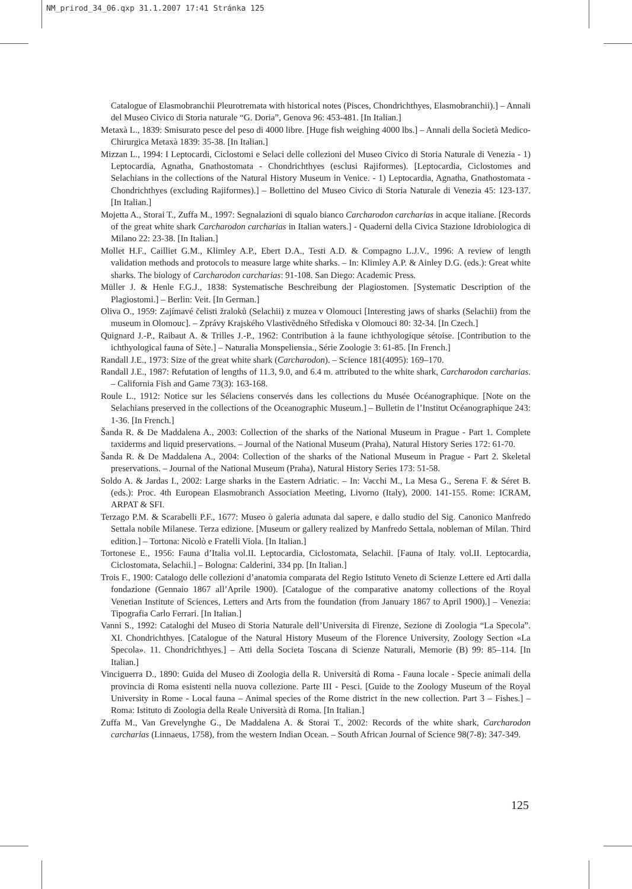NM_prirod_34_06.qxp 31.1.2007 17:41 Stránka 125
Catalogue of Elasmobranchii Pleurotremata with historical notes (Pisces, Chondrichthyes, Elasmobranchii).] – Annali del Museo Civico di Storia naturale “G. Doria”, Genova 96: 453-481. [In Italian.]
Metaxà L., 1839: Smisurato pesce del peso di 4000 libre. [Huge fish weighing 4000 lbs.] – Annali della Società Medico-Chirurgica Metaxà 1839: 35-38. [In Italian.]
Mizzan L., 1994: I Leptocardi, Ciclostomi e Selaci delle collezioni del Museo Civico di Storia Naturale di Venezia - 1) Leptocardia, Agnatha, Gnathostomata - Chondrichthyes (esclusi Rajiformes). [Leptocardia, Ciclostomes and Selachians in the collections of the Natural History Museum in Venice. - 1) Leptocardia, Agnatha, Gnathostomata - Chondrichthyes (excluding Rajiformes).] – Bollettino del Museo Civico di Storia Naturale di Venezia 45: 123-137. [In Italian.]
Mojetta A., Storai T., Zuffa M., 1997: Segnalazioni di squalo bianco Carcharodon carcharias in acque italiane. [Records of the great white shark Carcharodon carcharias in Italian waters.] - Quaderni della Civica Stazione Idrobiologica di Milano 22: 23-38. [In Italian.]
Mollet H.F., Cailliet G.M., Klimley A.P., Ebert D.A., Testi A.D. & Compagno L.J.V., 1996: A review of length validation methods and protocols to measure large white sharks. – In: Klimley A.P. & Ainley D.G. (eds.): Great white sharks. The biology of Carcharodon carcharias: 91-108. San Diego: Academic Press.
Müller J. & Henle F.G.J., 1838: Systematische Beschreibung der Plagiostomen. [Systematic Description of the Plagiostomi.] – Berlin: Veit. [In German.]
Oliva O., 1959: Zajímavé čelisti žraloků (Selachii) z muzea v Olomouci [Interesting jaws of sharks (Selachii) from the museum in Olomouc]. – Zprávy Krajského Vlastivědného Střediska v Olomouci 80: 32-34. [In Czech.]
Quignard J.-P., Raibaut A. & Trilles J.-P., 1962: Contribution à la faune ichthyologique sétoise. [Contribution to the ichthyological fauna of Sète.] – Naturalia Monspeliensia., Série Zoologie 3: 61-85. [In French.]
Randall J.E., 1973: Size of the great white shark (Carcharodon). – Science 181(4095): 169–170.
Randall J.E., 1987: Refutation of lengths of 11.3, 9.0, and 6.4 m. attributed to the white shark, Carcharodon carcharias. – California Fish and Game 73(3): 163-168.
Roule L., 1912: Notice sur les Sélaciens conservés dans les collections du Musée Océanographique. [Note on the Selachians preserved in the collections of the Oceanographic Museum.] – Bulletin de l’Institut Océanographique 243: 1-36. [In French.]
Šanda R. & De Maddalena A., 2003: Collection of the sharks of the National Museum in Prague - Part 1. Complete taxiderms and liquid preservations. – Journal of the National Museum (Praha), Natural History Series 172: 61-70.
Šanda R. & De Maddalena A., 2004: Collection of the sharks of the National Museum in Prague - Part 2. Skeletal preservations. – Journal of the National Museum (Praha), Natural History Series 173: 51-58.
Soldo A. & Jardas I., 2002: Large sharks in the Eastern Adriatic. – In: Vacchi M., La Mesa G., Serena F. & Séret B. (eds.): Proc. 4th European Elasmobranch Association Meeting, Livorno (Italy), 2000. 141-155. Rome: ICRAM, ARPAT & SFI.
Terzago P.M. & Scarabelli P.F., 1677: Museo ò galeria adunata dal sapere, e dallo studio del Sig. Canonico Manfredo Settala nobile Milanese. Terza edizione. [Museum or gallery realized by Manfredo Settala, nobleman of Milan. Third edition.] – Tortona: Nicolò e Fratelli Viola. [In Italian.]
Tortonese E., 1956: Fauna d’Italia vol.II. Leptocardia, Ciclostomata, Selachii. [Fauna of Italy. vol.II. Leptocardia, Ciclostomata, Selachii.] – Bologna: Calderini, 334 pp. [In Italian.]
Trois F., 1900: Catalogo delle collezioni d’anatomia comparata del Regio Istituto Veneto di Scienze Lettere ed Arti dalla fondazione (Gennaio 1867 all’Aprile 1900). [Catalogue of the comparative anatomy collections of the Royal Venetian Institute of Sciences, Letters and Arts from the foundation (from January 1867 to April 1900).] – Venezia: Tipografia Carlo Ferrari. [In Italian.]
Vanni S., 1992: Cataloghi del Museo di Storia Naturale dell’Universita di Firenze, Sezione di Zoologia “La Specola”. XI. Chondrichthyes. [Catalogue of the Natural History Museum of the Florence University, Zoology Section «La Specola». 11. Chondrichthyes.] – Atti della Societa Toscana di Scienze Naturali, Memorie (B) 99: 85–114. [In Italian.]
Vinciguerra D., 1890: Guida del Museo di Zoologia della R. Università di Roma - Fauna locale - Specie animali della provincia di Roma esistenti nella nuova collezione. Parte III - Pesci. [Guide to the Zoology Museum of the Royal University in Rome - Local fauna – Animal species of the Rome district in the new collection. Part 3 – Fishes.] – Roma: Istituto di Zoologia della Reale Università di Roma. [In Italian.]
Zuffa M., Van Grevelynghe G., De Maddalena A. & Storai T., 2002: Records of the white shark, Carcharodon carcharias (Linnaeus, 1758), from the western Indian Ocean. – South African Journal of Science 98(7-8): 347-349.
125